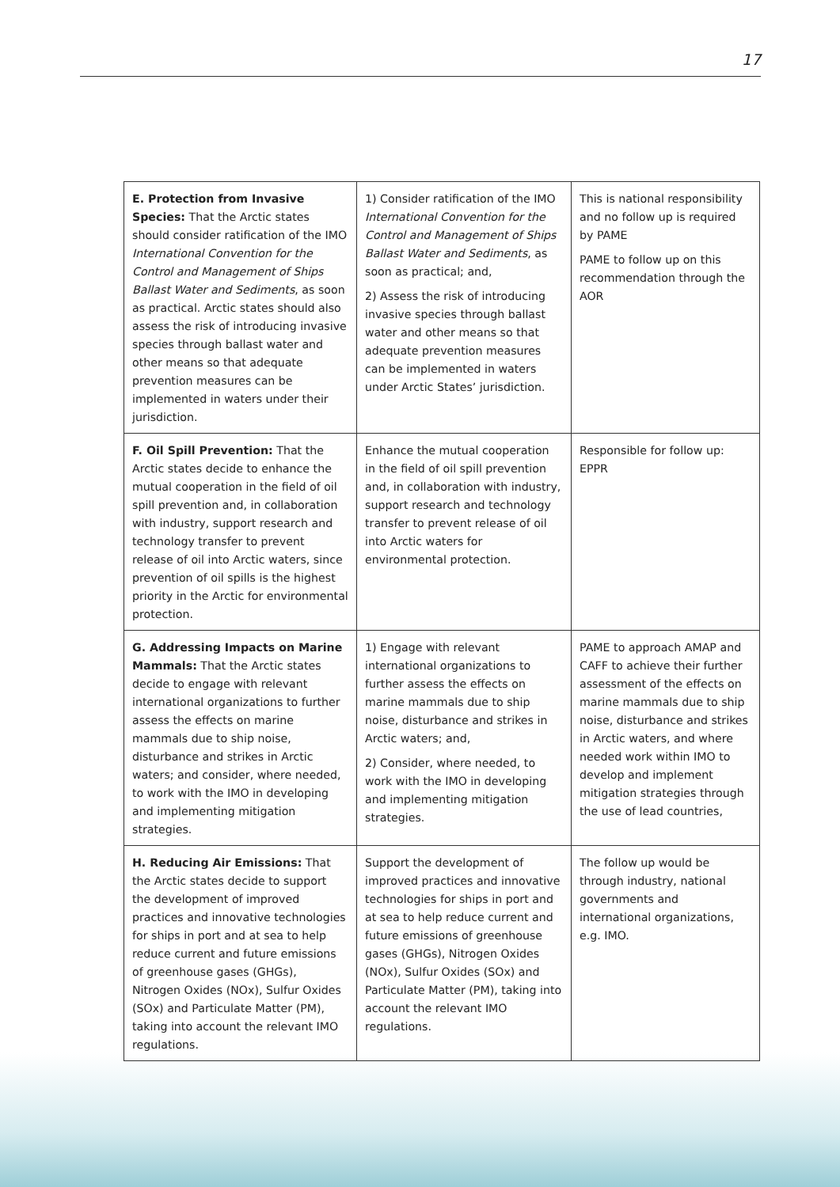17
| E. Protection from Invasive Species: That the Arctic states should consider ratification of the IMO International Convention for the Control and Management of Ships Ballast Water and Sediments , as soon as practical. Arctic states should also assess the risk of introducing invasive species through ballast water and other means so that adequate prevention measures can be implemented in waters under their jurisdiction. | 1) Consider ratification of the IMO International Convention for the Control and Management of Ships Ballast Water and Sediments , as soon as practical; and, 2) Assess the risk of introducing invasive species through ballast water and other means so that adequate prevention measures can be implemented in waters under Arctic States’ jurisdiction. | This is national responsibility and no follow up is required by PAME PAME to follow up on this recommendation through the AOR |
| F. Oil Spill Prevention: That the Arctic states decide to enhance the mutual cooperation in the field of oil spill prevention and, in collaboration with industry, support research and technology transfer to prevent release of oil into Arctic waters, since prevention of oil spills is the highest priority in the Arctic for environmental protection. | Enhance the mutual cooperation in the field of oil spill prevention and, in collaboration with industry, support research and technology transfer to prevent release of oil into Arctic waters for environmental protection. | Responsible for follow up: EPPR |
| G. Addressing Impacts on Marine Mammals: That the Arctic states decide to engage with relevant international organizations to further assess the effects on marine mammals due to ship noise, disturbance and strikes in Arctic waters; and consider, where needed, to work with the IMO in developing and implementing mitigation strategies. | 1) Engage with relevant international organizations to further assess the effects on marine mammals due to ship noise, disturbance and strikes in Arctic waters; and, 2) Consider, where needed, to work with the IMO in developing and implementing mitigation strategies. | PAME to approach AMAP and CAFF to achieve their further assessment of the effects on marine mammals due to ship noise, disturbance and strikes in Arctic waters, and where needed work within IMO to develop and implement mitigation strategies through the use of lead countries, |
| H. Reducing Air Emissions: That the Arctic states decide to support the development of improved practices and innovative technologies for ships in port and at sea to help reduce current and future emissions of greenhouse gases (GHGs), Nitrogen Oxides (NOx), Sulfur Oxides (SOx) and Particulate Matter (PM), taking into account the relevant IMO regulations. | Support the development of improved practices and innovative technologies for ships in port and at sea to help reduce current and future emissions of greenhouse gases (GHGs), Nitrogen Oxides (NOx), Sulfur Oxides (SOx) and Particulate Matter (PM), taking into account the relevant IMO regulations. | The follow up would be through industry, national governments and international organizations, e.g. IMO. |